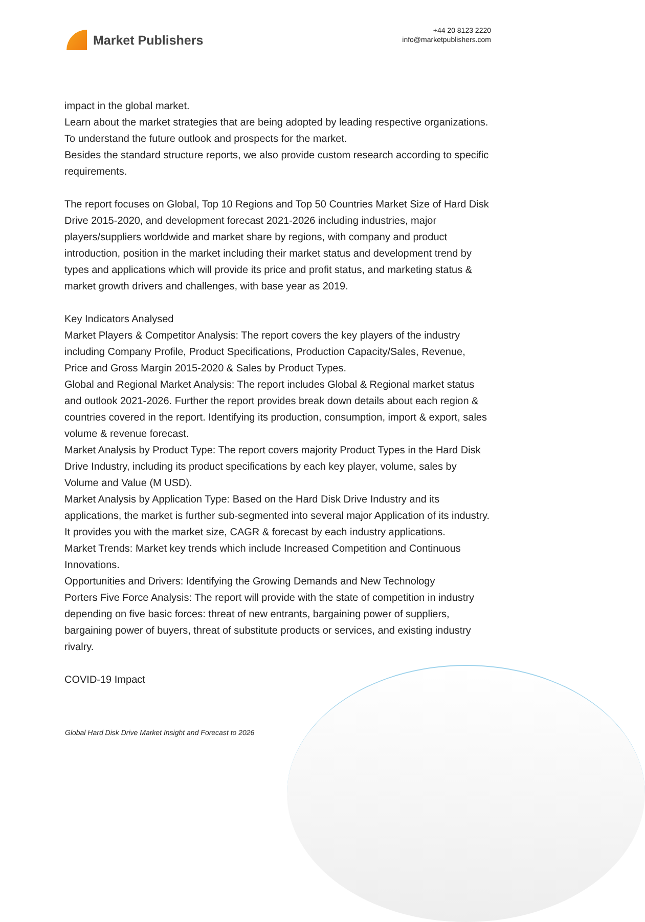Market Publishers
+44 20 8123 2220
info@marketpublishers.com
impact in the global market.
Learn about the market strategies that are being adopted by leading respective organizations.
To understand the future outlook and prospects for the market.
Besides the standard structure reports, we also provide custom research according to specific requirements.
The report focuses on Global, Top 10 Regions and Top 50 Countries Market Size of Hard Disk Drive 2015-2020, and development forecast 2021-2026 including industries, major players/suppliers worldwide and market share by regions, with company and product introduction, position in the market including their market status and development trend by types and applications which will provide its price and profit status, and marketing status & market growth drivers and challenges, with base year as 2019.
Key Indicators Analysed
Market Players & Competitor Analysis: The report covers the key players of the industry including Company Profile, Product Specifications, Production Capacity/Sales, Revenue, Price and Gross Margin 2015-2020 & Sales by Product Types.
Global and Regional Market Analysis: The report includes Global & Regional market status and outlook 2021-2026. Further the report provides break down details about each region & countries covered in the report. Identifying its production, consumption, import & export, sales volume & revenue forecast.
Market Analysis by Product Type: The report covers majority Product Types in the Hard Disk Drive Industry, including its product specifications by each key player, volume, sales by Volume and Value (M USD).
Market Analysis by Application Type: Based on the Hard Disk Drive Industry and its applications, the market is further sub-segmented into several major Application of its industry. It provides you with the market size, CAGR & forecast by each industry applications.
Market Trends: Market key trends which include Increased Competition and Continuous Innovations.
Opportunities and Drivers: Identifying the Growing Demands and New Technology
Porters Five Force Analysis: The report will provide with the state of competition in industry depending on five basic forces: threat of new entrants, bargaining power of suppliers, bargaining power of buyers, threat of substitute products or services, and existing industry rivalry.
COVID-19 Impact
Global Hard Disk Drive Market Insight and Forecast to 2026